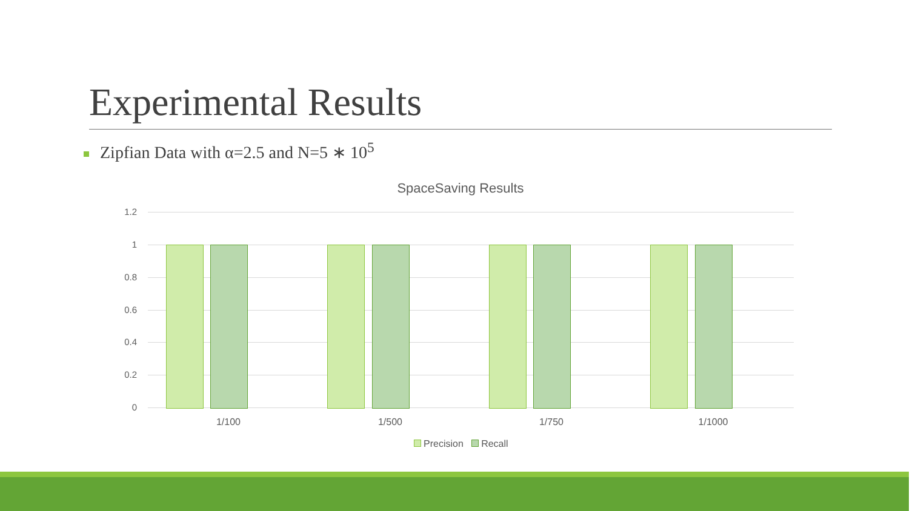Experimental Results
Zipfian Data with α=2.5 and N=5 ∗ 10<sup>5</sup>
SpaceSaving Results
1.2
1
0.8
0.6
0.4
0.2
0
1/100 1/500 1/750 1/1000
Precision Recall